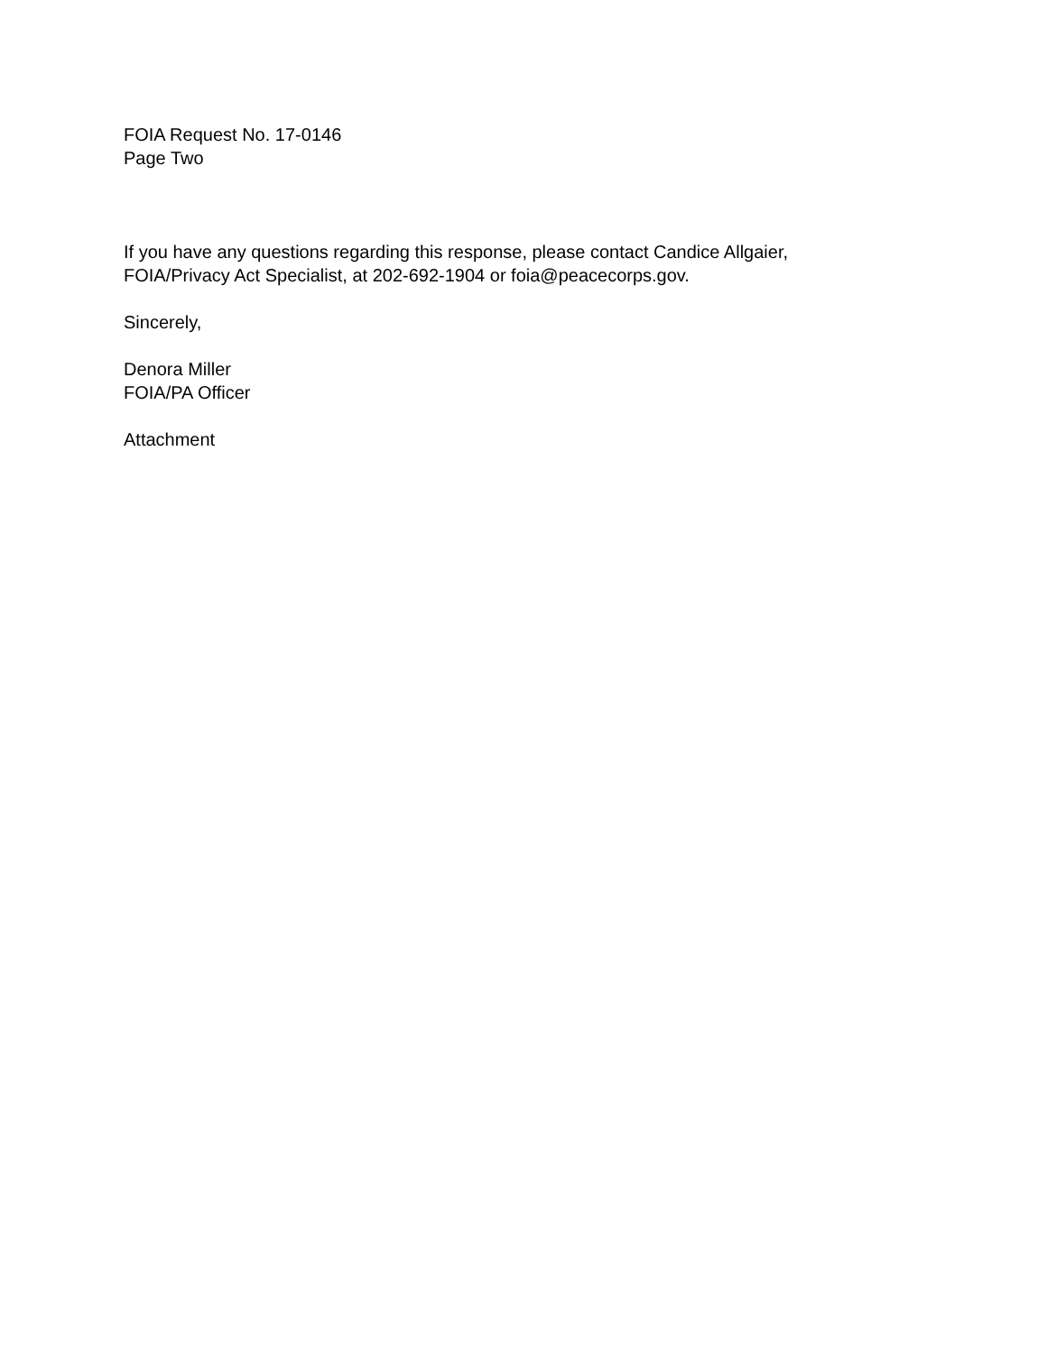FOIA Request No. 17-0146
Page Two
If you have any questions regarding this response, please contact Candice Allgaier,
FOIA/Privacy Act Specialist, at 202-692-1904 or foia@peacecorps.gov.
Sincerely,
Denora Miller
FOIA/PA Officer
Attachment